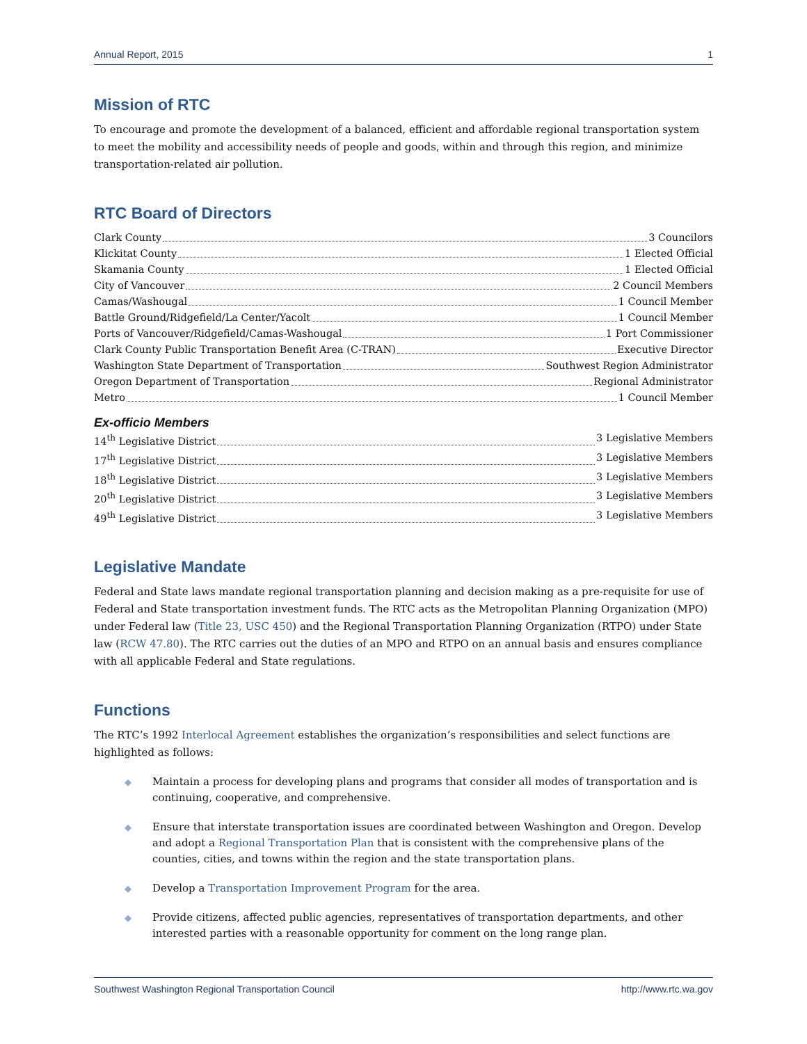Annual Report, 2015 1
Mission of RTC
To encourage and promote the development of a balanced, efficient and affordable regional transportation system to meet the mobility and accessibility needs of people and goods, within and through this region, and minimize transportation-related air pollution.
RTC Board of Directors
Clark County 3 Councilors
Klickitat County 1 Elected Official
Skamania County 1 Elected Official
City of Vancouver 2 Council Members
Camas/Washougal 1 Council Member
Battle Ground/Ridgefield/La Center/Yacolt 1 Council Member
Ports of Vancouver/Ridgefield/Camas-Washougal 1 Port Commissioner
Clark County Public Transportation Benefit Area (C-TRAN) Executive Director
Washington State Department of Transportation Southwest Region Administrator
Oregon Department of Transportation Regional Administrator
Metro 1 Council Member
Ex-officio Members
14<sup>th</sup> Legislative District 3 Legislative Members
17<sup>th</sup> Legislative District 3 Legislative Members
18<sup>th</sup> Legislative District 3 Legislative Members
20<sup>th</sup> Legislative District 3 Legislative Members
49<sup>th</sup> Legislative District 3 Legislative Members
Legislative Mandate
Federal and State laws mandate regional transportation planning and decision making as a pre-requisite for use of Federal and State transportation investment funds. The RTC acts as the Metropolitan Planning Organization (MPO) under Federal law (Title 23, USC 450) and the Regional Transportation Planning Organization (RTPO) under State law (RCW 47.80). The RTC carries out the duties of an MPO and RTPO on an annual basis and ensures compliance with all applicable Federal and State regulations.
Functions
The RTC’s 1992 Interlocal Agreement establishes the organization’s responsibilities and select functions are highlighted as follows:
◆ Maintain a process for developing plans and programs that consider all modes of transportation and is continuing, cooperative, and comprehensive.
◆ Ensure that interstate transportation issues are coordinated between Washington and Oregon. Develop and adopt a Regional Transportation Plan that is consistent with the comprehensive plans of the counties, cities, and towns within the region and the state transportation plans.
◆ Develop a Transportation Improvement Program for the area.
◆ Provide citizens, affected public agencies, representatives of transportation departments, and other interested parties with a reasonable opportunity for comment on the long range plan.
Southwest Washington Regional Transportation Council http://www.rtc.wa.gov